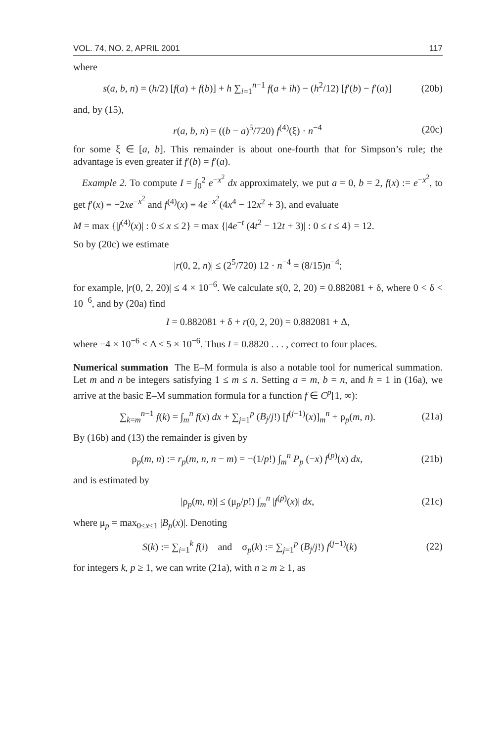VOL. 74, NO. 2, APRIL 2001 117
where
s(a, b, n) = (h/2) [f(a) + f(b)] + h ∑<sub>i=1</sub><sup>n−1</sup> f(a + ih) − (h<sup>2</sup>/12) [f′(b) − f′(a)] (20b)
and, by (15),
r(a, b, n) = ((b − a)<sup>5</sup>/720) f<sup>(4)</sup>(ξ) · n<sup>−4</sup> (20c)
for some ξ ∈ [a, b]. This remainder is about one-fourth that for Simpson’s rule; the advantage is even greater if f′(b) = f′(a).
Example 2. To compute I = ∫<sub>0</sub><sup>2</sup> e<sup>−x<sup>2</sup></sup> dx approximately, we put a = 0, b = 2, f(x) := e<sup>−x<sup>2</sup></sup>, to get f′(x) ≡ −2xe<sup>−x<sup>2</sup></sup> and f<sup>(4)</sup>(x) ≡ 4e<sup>−x<sup>2</sup></sup>(4x<sup>4</sup> − 12x<sup>2</sup> + 3), and evaluate
M = max {|f<sup>(4)</sup>(x)| : 0 ≤ x ≤ 2} = max {|4e<sup>−t</sup> (4t<sup>2</sup> − 12t + 3)| : 0 ≤ t ≤ 4} = 12.
So by (20c) we estimate
|r(0, 2, n)| ≤ (2<sup>5</sup>/720) 12 · n<sup>−4</sup> = (8/15)n<sup>−4</sup>;
for example, |r(0, 2, 20)| ≤ 4 × 10<sup>−6</sup>. We calculate s(0, 2, 20) = 0.882081 + δ, where 0 < δ < 10<sup>−6</sup>, and by (20a) find
I = 0.882081 + δ + r(0, 2, 20) = 0.882081 + Δ,
where −4 × 10<sup>−6</sup> < Δ ≤ 5 × 10<sup>−6</sup>. Thus I = 0.8820 . . . , correct to four places.
Numerical summation The E–M formula is also a notable tool for numerical summation. Let m and n be integers satisfying 1 ≤ m ≤ n. Setting a = m, b = n, and h = 1 in (16a), we arrive at the basic E–M summation formula for a function f ∈ C<sup>p</sup>[1, ∞):
∑<sub>k=m</sub><sup>n−1</sup> f(k) = ∫<sub>m</sub><sup>n</sup> f(x) dx + ∑<sub>j=1</sub><sup>p</sup> (B<sub>j</sub>/j!) [f<sup>(j−1)</sup>(x)]<sub>m</sub><sup>n</sup> + ρ<sub>p</sub>(m, n). (21a)
By (16b) and (13) the remainder is given by
ρ<sub>p</sub>(m, n) := r<sub>p</sub>(m, n, n − m) = −(1/p!) ∫<sub>m</sub><sup>n</sup> P<sub>p</sub> (−x) f<sup>(p)</sup>(x) dx, (21b)
and is estimated by
|ρ<sub>p</sub>(m, n)| ≤ (μ<sub>p</sub>/p!) ∫<sub>m</sub><sup>n</sup> |f<sup>(p)</sup>(x)| dx, (21c)
where μ<sub>p</sub> = max<sub>0≤x≤1</sub> |B<sub>p</sub>(x)|. Denoting
S(k) := ∑<sub>i=1</sub><sup>k</sup> f(i) and σ<sub>p</sub>(k) := ∑<sub>j=1</sub><sup>p</sup> (B<sub>j</sub>/j!) f<sup>(j−1)</sup>(k) (22)
for integers k, p ≥ 1, we can write (21a), with n ≥ m ≥ 1, as